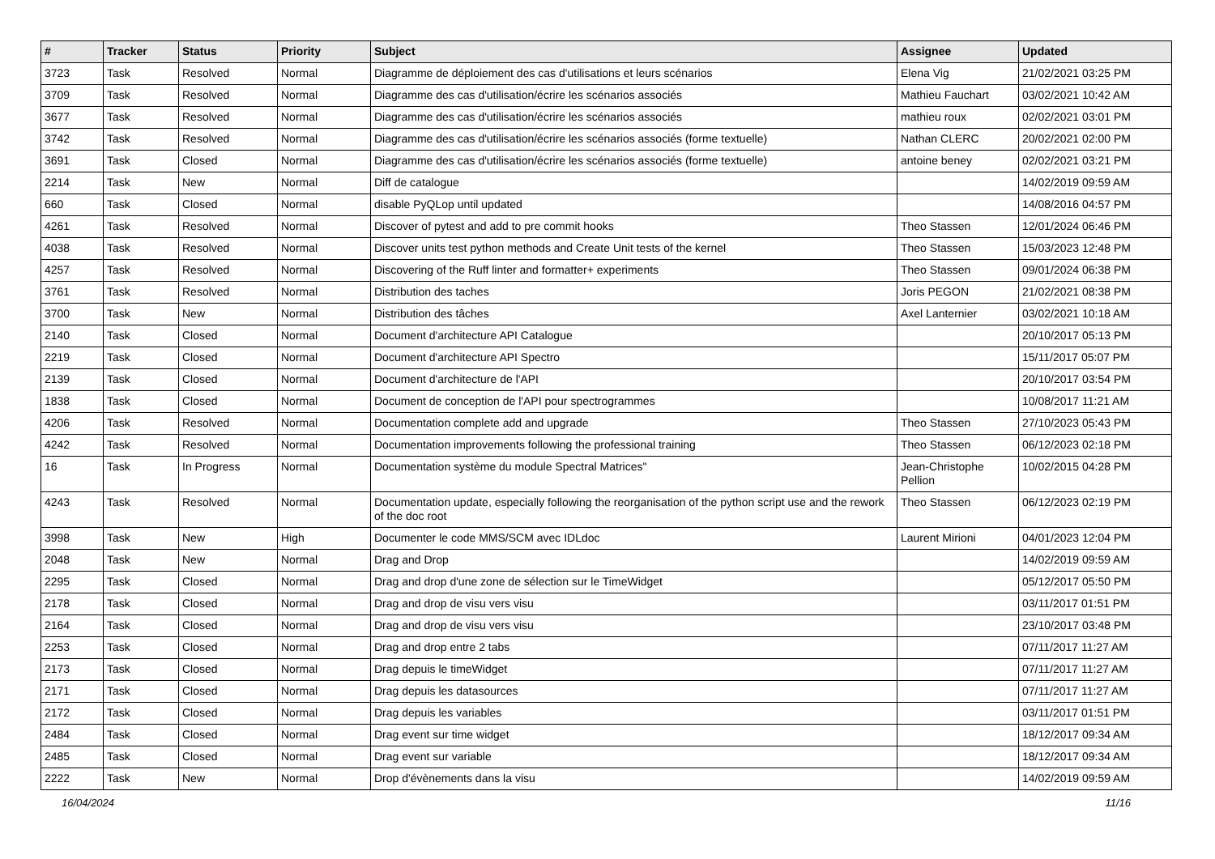| # | Tracker | Status | Priority | Subject | Assignee | Updated |
| --- | --- | --- | --- | --- | --- | --- |
| 3723 | Task | Resolved | Normal | Diagramme de déploiement des cas d'utilisations et leurs scénarios | Elena Vig | 21/02/2021 03:25 PM |
| 3709 | Task | Resolved | Normal | Diagramme des cas d'utilisation/écrire les scénarios associés | Mathieu Fauchart | 03/02/2021 10:42 AM |
| 3677 | Task | Resolved | Normal | Diagramme des cas d'utilisation/écrire les scénarios associés | mathieu roux | 02/02/2021 03:01 PM |
| 3742 | Task | Resolved | Normal | Diagramme des cas d'utilisation/écrire les scénarios associés (forme textuelle) | Nathan CLERC | 20/02/2021 02:00 PM |
| 3691 | Task | Closed | Normal | Diagramme des cas d'utilisation/écrire les scénarios associés (forme textuelle) | antoine beney | 02/02/2021 03:21 PM |
| 2214 | Task | New | Normal | Diff de catalogue | | 14/02/2019 09:59 AM |
| 660 | Task | Closed | Normal | disable PyQLop until updated | | 14/08/2016 04:57 PM |
| 4261 | Task | Resolved | Normal | Discover of pytest and add to pre commit hooks | Theo Stassen | 12/01/2024 06:46 PM |
| 4038 | Task | Resolved | Normal | Discover units test python methods and Create Unit tests of the kernel | Theo Stassen | 15/03/2023 12:48 PM |
| 4257 | Task | Resolved | Normal | Discovering of the Ruff linter and formatter+ experiments | Theo Stassen | 09/01/2024 06:38 PM |
| 3761 | Task | Resolved | Normal | Distribution des taches | Joris PEGON | 21/02/2021 08:38 PM |
| 3700 | Task | New | Normal | Distribution des tâches | Axel Lanternier | 03/02/2021 10:18 AM |
| 2140 | Task | Closed | Normal | Document d'architecture API Catalogue | | 20/10/2017 05:13 PM |
| 2219 | Task | Closed | Normal | Document d'architecture API Spectro | | 15/11/2017 05:07 PM |
| 2139 | Task | Closed | Normal | Document d'architecture de l'API | | 20/10/2017 03:54 PM |
| 1838 | Task | Closed | Normal | Document de conception de l'API pour spectrogrammes | | 10/08/2017 11:21 AM |
| 4206 | Task | Resolved | Normal | Documentation complete add and upgrade | Theo Stassen | 27/10/2023 05:43 PM |
| 4242 | Task | Resolved | Normal | Documentation improvements following the professional training | Theo Stassen | 06/12/2023 02:18 PM |
| 16 | Task | In Progress | Normal | Documentation système du module Spectral Matrices" | Jean-Christophe Pellion | 10/02/2015 04:28 PM |
| 4243 | Task | Resolved | Normal | Documentation update, especially following the reorganisation of the python script use and the rework of the doc root | Theo Stassen | 06/12/2023 02:19 PM |
| 3998 | Task | New | High | Documenter le code MMS/SCM avec IDLdoc | Laurent Mirioni | 04/01/2023 12:04 PM |
| 2048 | Task | New | Normal | Drag and Drop | | 14/02/2019 09:59 AM |
| 2295 | Task | Closed | Normal | Drag and drop d'une zone de sélection sur le TimeWidget | | 05/12/2017 05:50 PM |
| 2178 | Task | Closed | Normal | Drag and drop de visu vers visu | | 03/11/2017 01:51 PM |
| 2164 | Task | Closed | Normal | Drag and drop de visu vers visu | | 23/10/2017 03:48 PM |
| 2253 | Task | Closed | Normal | Drag and drop entre 2 tabs | | 07/11/2017 11:27 AM |
| 2173 | Task | Closed | Normal | Drag depuis le timeWidget | | 07/11/2017 11:27 AM |
| 2171 | Task | Closed | Normal | Drag depuis les datasources | | 07/11/2017 11:27 AM |
| 2172 | Task | Closed | Normal | Drag depuis les variables | | 03/11/2017 01:51 PM |
| 2484 | Task | Closed | Normal | Drag event sur time widget | | 18/12/2017 09:34 AM |
| 2485 | Task | Closed | Normal | Drag event sur variable | | 18/12/2017 09:34 AM |
| 2222 | Task | New | Normal | Drop d'évènements dans la visu | | 14/02/2019 09:59 AM |
16/04/2024 11/16